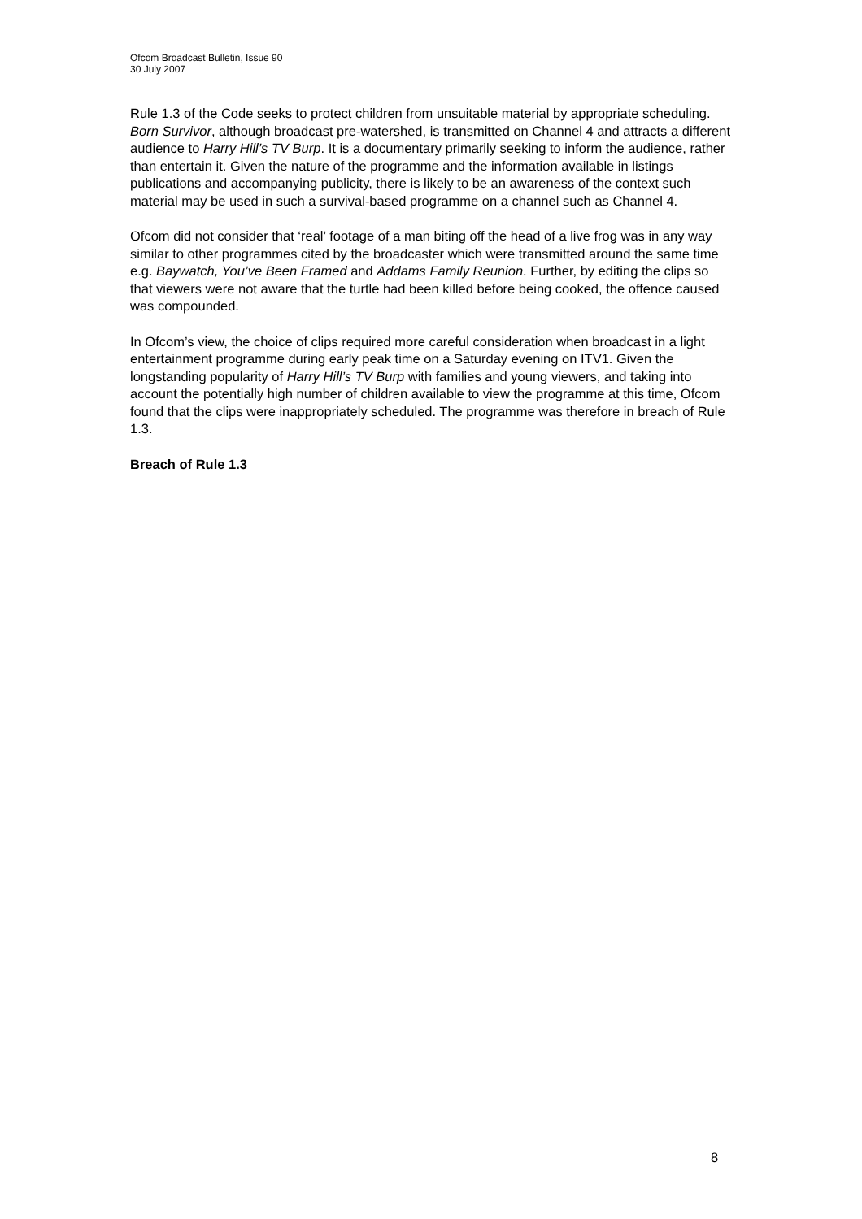Ofcom Broadcast Bulletin, Issue 90
30 July 2007
Rule 1.3 of the Code seeks to protect children from unsuitable material by appropriate scheduling. Born Survivor, although broadcast pre-watershed, is transmitted on Channel 4 and attracts a different audience to Harry Hill’s TV Burp. It is a documentary primarily seeking to inform the audience, rather than entertain it. Given the nature of the programme and the information available in listings publications and accompanying publicity, there is likely to be an awareness of the context such material may be used in such a survival-based programme on a channel such as Channel 4.
Ofcom did not consider that ‘real’ footage of a man biting off the head of a live frog was in any way similar to other programmes cited by the broadcaster which were transmitted around the same time e.g. Baywatch, You’ve Been Framed and Addams Family Reunion. Further, by editing the clips so that viewers were not aware that the turtle had been killed before being cooked, the offence caused was compounded.
In Ofcom’s view, the choice of clips required more careful consideration when broadcast in a light entertainment programme during early peak time on a Saturday evening on ITV1. Given the longstanding popularity of Harry Hill’s TV Burp with families and young viewers, and taking into account the potentially high number of children available to view the programme at this time, Ofcom found that the clips were inappropriately scheduled. The programme was therefore in breach of Rule 1.3.
Breach of Rule 1.3
8